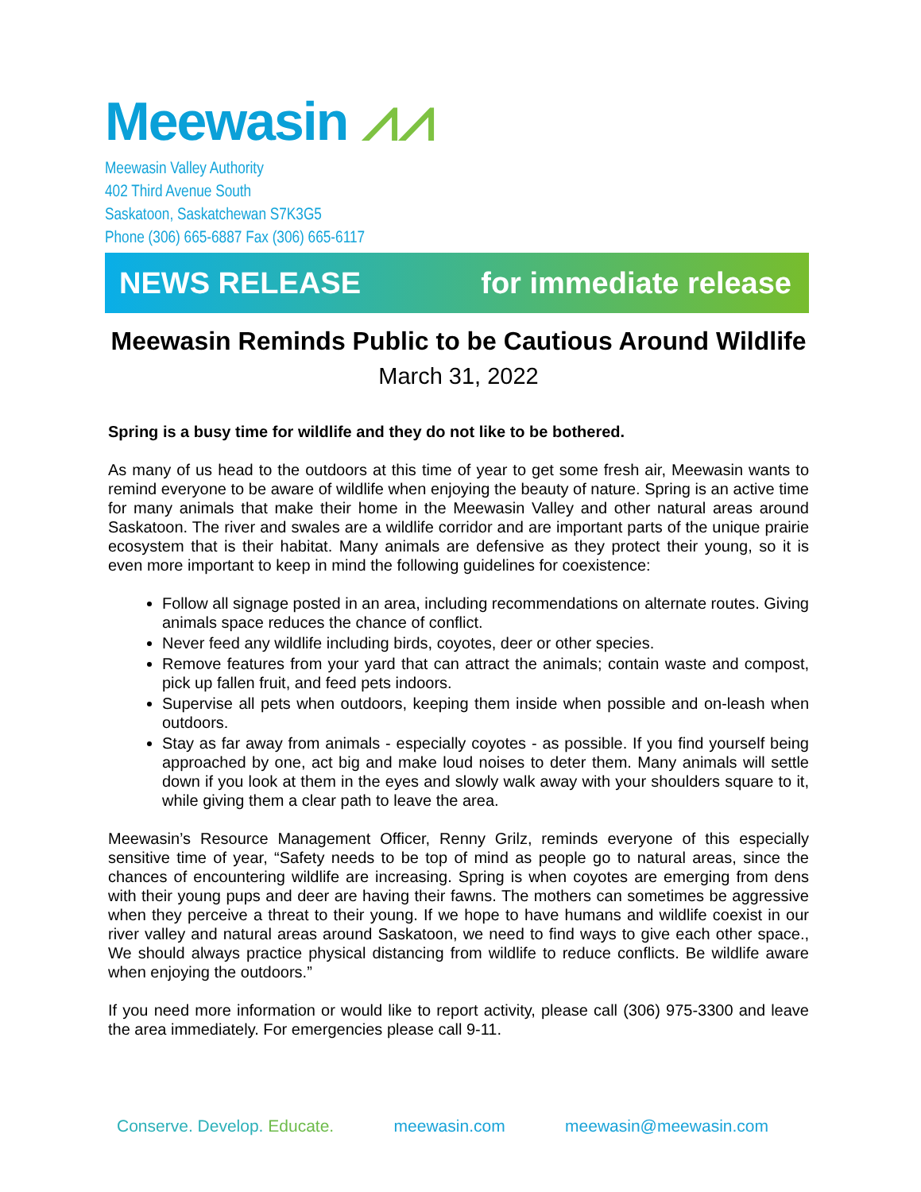Meewasin ⩘⩘
Meewasin Valley Authority
402 Third Avenue South
Saskatoon, Saskatchewan S7K3G5
Phone (306) 665-6887 Fax (306) 665-6117
NEWS RELEASE for immediate release
Meewasin Reminds Public to be Cautious Around Wildlife
March 31, 2022
Spring is a busy time for wildlife and they do not like to be bothered.
As many of us head to the outdoors at this time of year to get some fresh air, Meewasin wants to remind everyone to be aware of wildlife when enjoying the beauty of nature. Spring is an active time for many animals that make their home in the Meewasin Valley and other natural areas around Saskatoon. The river and swales are a wildlife corridor and are important parts of the unique prairie ecosystem that is their habitat. Many animals are defensive as they protect their young, so it is even more important to keep in mind the following guidelines for coexistence:
Follow all signage posted in an area, including recommendations on alternate routes. Giving animals space reduces the chance of conflict.
Never feed any wildlife including birds, coyotes, deer or other species.
Remove features from your yard that can attract the animals; contain waste and compost, pick up fallen fruit, and feed pets indoors.
Supervise all pets when outdoors, keeping them inside when possible and on-leash when outdoors.
Stay as far away from animals - especially coyotes - as possible. If you find yourself being approached by one, act big and make loud noises to deter them. Many animals will settle down if you look at them in the eyes and slowly walk away with your shoulders square to it, while giving them a clear path to leave the area.
Meewasin’s Resource Management Officer, Renny Grilz, reminds everyone of this especially sensitive time of year, “Safety needs to be top of mind as people go to natural areas, since the chances of encountering wildlife are increasing. Spring is when coyotes are emerging from dens with their young pups and deer are having their fawns. The mothers can sometimes be aggressive when they perceive a threat to their young. If we hope to have humans and wildlife coexist in our river valley and natural areas around Saskatoon, we need to find ways to give each other space., We should always practice physical distancing from wildlife to reduce conflicts. Be wildlife aware when enjoying the outdoors.”
If you need more information or would like to report activity, please call (306) 975-3300 and leave the area immediately. For emergencies please call 9-11.
Conserve. Develop. Educate. meewasin.com meewasin@meewasin.com